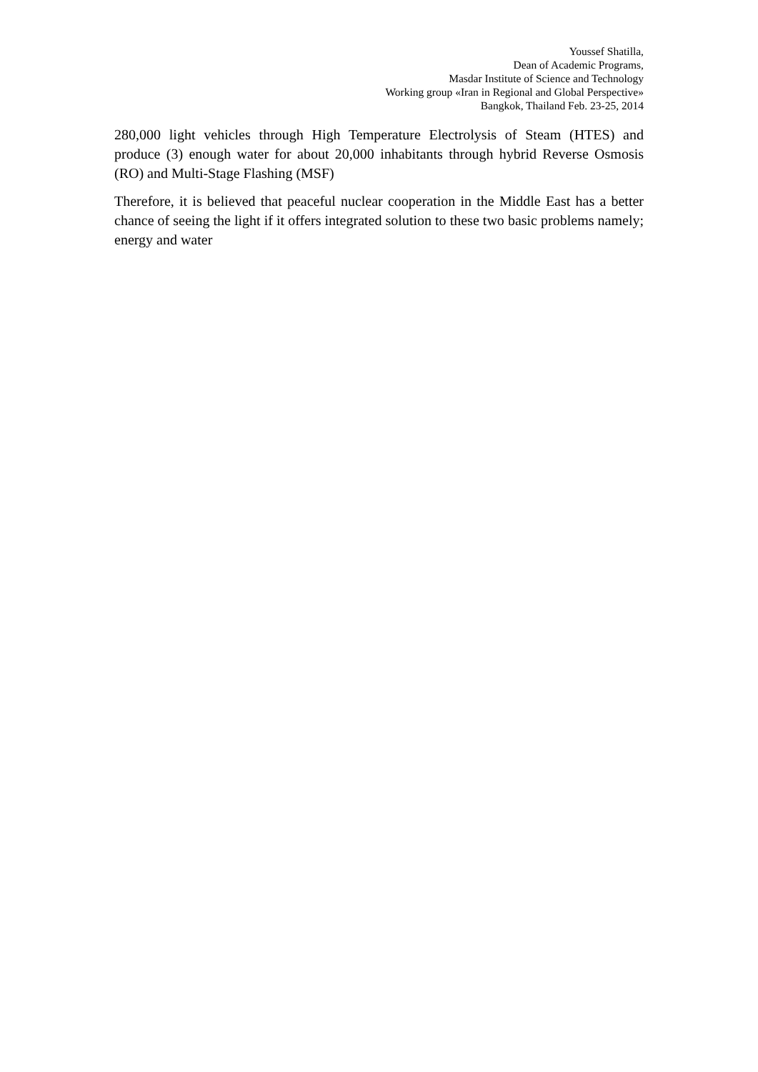Youssef Shatilla,
Dean of Academic Programs,
Masdar Institute of Science and Technology
Working group «Iran in Regional and Global Perspective»
Bangkok, Thailand Feb. 23-25, 2014
280,000 light vehicles through High Temperature Electrolysis of Steam (HTES) and produce (3) enough water for about 20,000 inhabitants through hybrid Reverse Osmosis (RO) and Multi-Stage Flashing (MSF)
Therefore, it is believed that peaceful nuclear cooperation in the Middle East has a better chance of seeing the light if it offers integrated solution to these two basic problems namely; energy and water